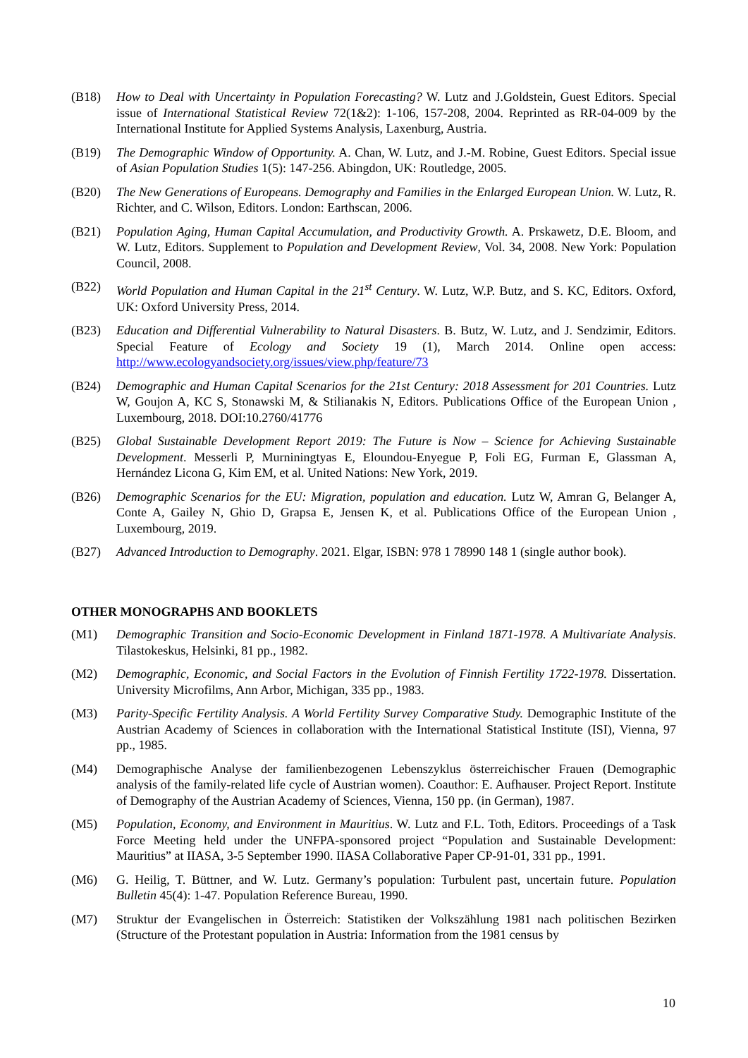(B18) How to Deal with Uncertainty in Population Forecasting? W. Lutz and J.Goldstein, Guest Editors. Special issue of International Statistical Review 72(1&2): 1-106, 157-208, 2004. Reprinted as RR-04-009 by the International Institute for Applied Systems Analysis, Laxenburg, Austria.
(B19) The Demographic Window of Opportunity. A. Chan, W. Lutz, and J.-M. Robine, Guest Editors. Special issue of Asian Population Studies 1(5): 147-256. Abingdon, UK: Routledge, 2005.
(B20) The New Generations of Europeans. Demography and Families in the Enlarged European Union. W. Lutz, R. Richter, and C. Wilson, Editors. London: Earthscan, 2006.
(B21) Population Aging, Human Capital Accumulation, and Productivity Growth. A. Prskawetz, D.E. Bloom, and W. Lutz, Editors. Supplement to Population and Development Review, Vol. 34, 2008. New York: Population Council, 2008.
(B22) World Population and Human Capital in the 21<sup>st</sup> Century. W. Lutz, W.P. Butz, and S. KC, Editors. Oxford, UK: Oxford University Press, 2014.
(B23) Education and Differential Vulnerability to Natural Disasters. B. Butz, W. Lutz, and J. Sendzimir, Editors. Special Feature of Ecology and Society 19 (1), March 2014. Online open access: http://www.ecologyandsociety.org/issues/view.php/feature/73
(B24) Demographic and Human Capital Scenarios for the 21st Century: 2018 Assessment for 201 Countries. Lutz W, Goujon A, KC S, Stonawski M, & Stilianakis N, Editors. Publications Office of the European Union , Luxembourg, 2018. DOI:10.2760/41776
(B25) Global Sustainable Development Report 2019: The Future is Now – Science for Achieving Sustainable Development. Messerli P, Murniningtyas E, Eloundou-Enyegue P, Foli EG, Furman E, Glassman A, Hernández Licona G, Kim EM, et al. United Nations: New York, 2019.
(B26) Demographic Scenarios for the EU: Migration, population and education. Lutz W, Amran G, Belanger A, Conte A, Gailey N, Ghio D, Grapsa E, Jensen K, et al. Publications Office of the European Union , Luxembourg, 2019.
(B27) Advanced Introduction to Demography. 2021. Elgar, ISBN: 978 1 78990 148 1 (single author book).
OTHER MONOGRAPHS AND BOOKLETS
(M1) Demographic Transition and Socio-Economic Development in Finland 1871-1978. A Multivariate Analysis. Tilastokeskus, Helsinki, 81 pp., 1982.
(M2) Demographic, Economic, and Social Factors in the Evolution of Finnish Fertility 1722-1978. Dissertation. University Microfilms, Ann Arbor, Michigan, 335 pp., 1983.
(M3) Parity-Specific Fertility Analysis. A World Fertility Survey Comparative Study. Demographic Institute of the Austrian Academy of Sciences in collaboration with the International Statistical Institute (ISI), Vienna, 97 pp., 1985.
(M4) Demographische Analyse der familienbezogenen Lebenszyklus österreichischer Frauen (Demographic analysis of the family-related life cycle of Austrian women). Coauthor: E. Aufhauser. Project Report. Institute of Demography of the Austrian Academy of Sciences, Vienna, 150 pp. (in German), 1987.
(M5) Population, Economy, and Environment in Mauritius. W. Lutz and F.L. Toth, Editors. Proceedings of a Task Force Meeting held under the UNFPA-sponsored project “Population and Sustainable Development: Mauritius” at IIASA, 3-5 September 1990. IIASA Collaborative Paper CP-91-01, 331 pp., 1991.
(M6) G. Heilig, T. Büttner, and W. Lutz. Germany’s population: Turbulent past, uncertain future. Population Bulletin 45(4): 1-47. Population Reference Bureau, 1990.
(M7) Struktur der Evangelischen in Österreich: Statistiken der Volkszählung 1981 nach politischen Bezirken (Structure of the Protestant population in Austria: Information from the 1981 census by
10